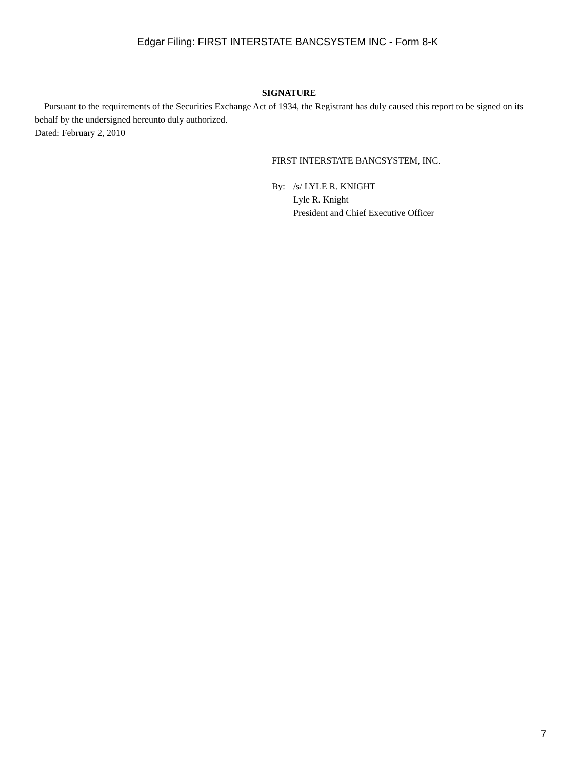Edgar Filing: FIRST INTERSTATE BANCSYSTEM INC - Form 8-K
SIGNATURE
Pursuant to the requirements of the Securities Exchange Act of 1934, the Registrant has duly caused this report to be signed on its behalf by the undersigned hereunto duly authorized.
Dated: February 2, 2010
FIRST INTERSTATE BANCSYSTEM, INC.
By: /s/ LYLE R. KNIGHT
Lyle R. Knight
President and Chief Executive Officer
7